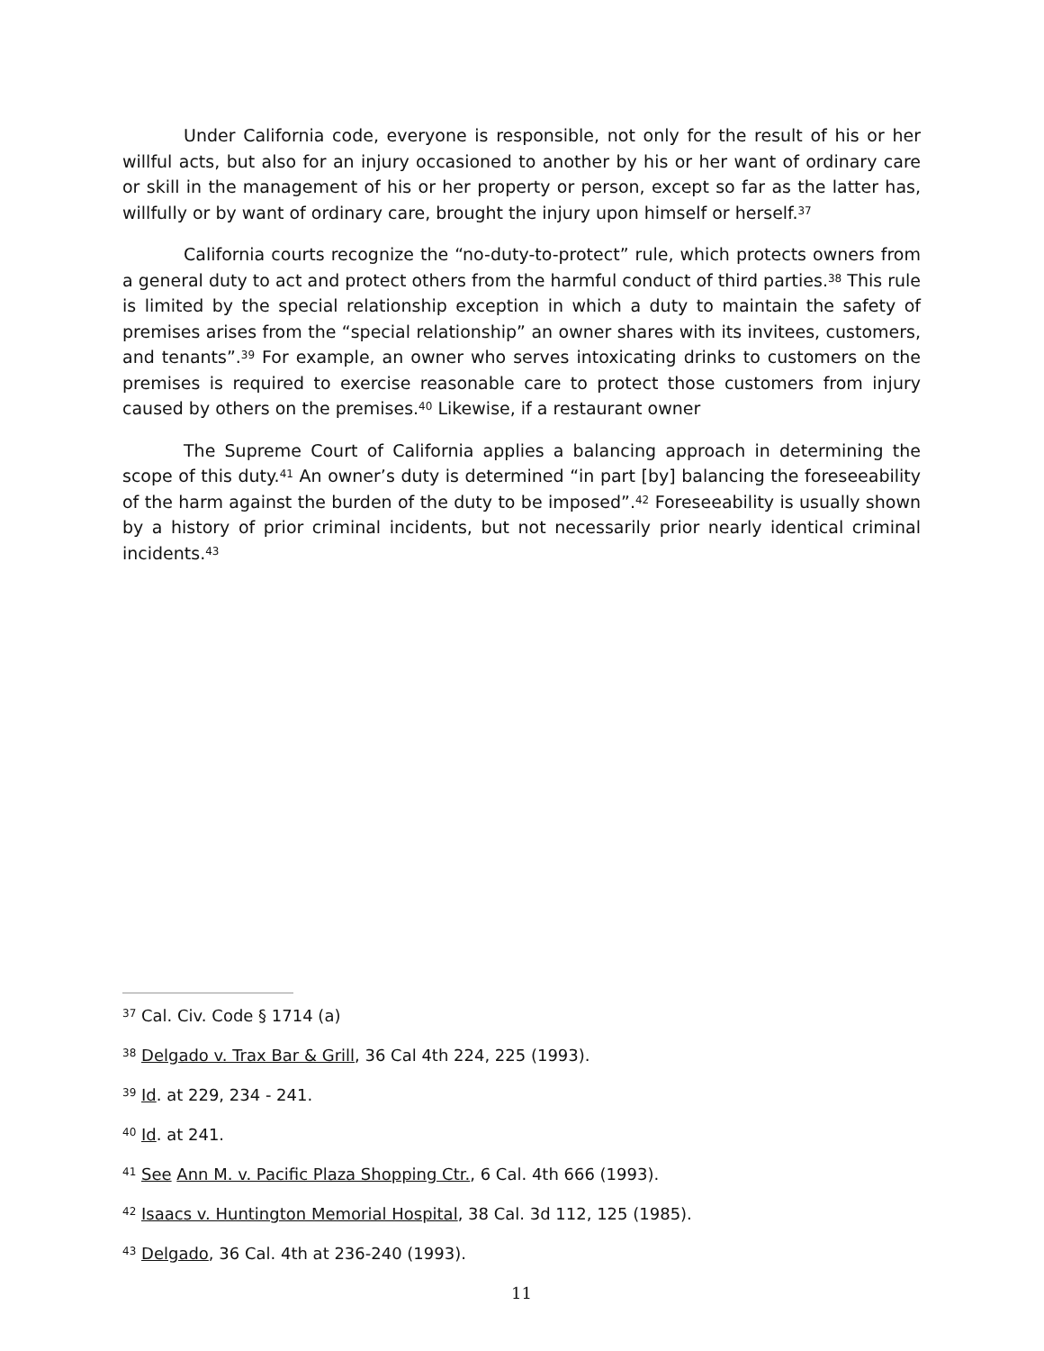Under California code, everyone is responsible, not only for the result of his or her willful acts, but also for an injury occasioned to another by his or her want of ordinary care or skill in the management of his or her property or person, except so far as the latter has, willfully or by want of ordinary care, brought the injury upon himself or herself.<sup>37</sup>
California courts recognize the “no-duty-to-protect” rule, which protects owners from a general duty to act and protect others from the harmful conduct of third parties.<sup>38</sup> This rule is limited by the special relationship exception in which a duty to maintain the safety of premises arises from the “special relationship” an owner shares with its invitees, customers, and tenants”.<sup>39</sup> For example, an owner who serves intoxicating drinks to customers on the premises is required to exercise reasonable care to protect those customers from injury caused by others on the premises.<sup>40</sup> Likewise, if a restaurant owner
The Supreme Court of California applies a balancing approach in determining the scope of this duty.<sup>41</sup> An owner’s duty is determined “in part [by] balancing the foreseeability of the harm against the burden of the duty to be imposed”.<sup>42</sup> Foreseeability is usually shown by a history of prior criminal incidents, but not necessarily prior nearly identical criminal incidents.<sup>43</sup>
<sup>37</sup> Cal. Civ. Code § 1714 (a)
<sup>38</sup> Delgado v. Trax Bar & Grill, 36 Cal 4th 224, 225 (1993).
<sup>39</sup> Id. at 229, 234 - 241.
<sup>40</sup> Id. at 241.
<sup>41</sup> See Ann M. v. Pacific Plaza Shopping Ctr., 6 Cal. 4th 666 (1993).
<sup>42</sup> Isaacs v. Huntington Memorial Hospital, 38 Cal. 3d 112, 125 (1985).
<sup>43</sup> Delgado, 36 Cal. 4th at 236-240 (1993).
11